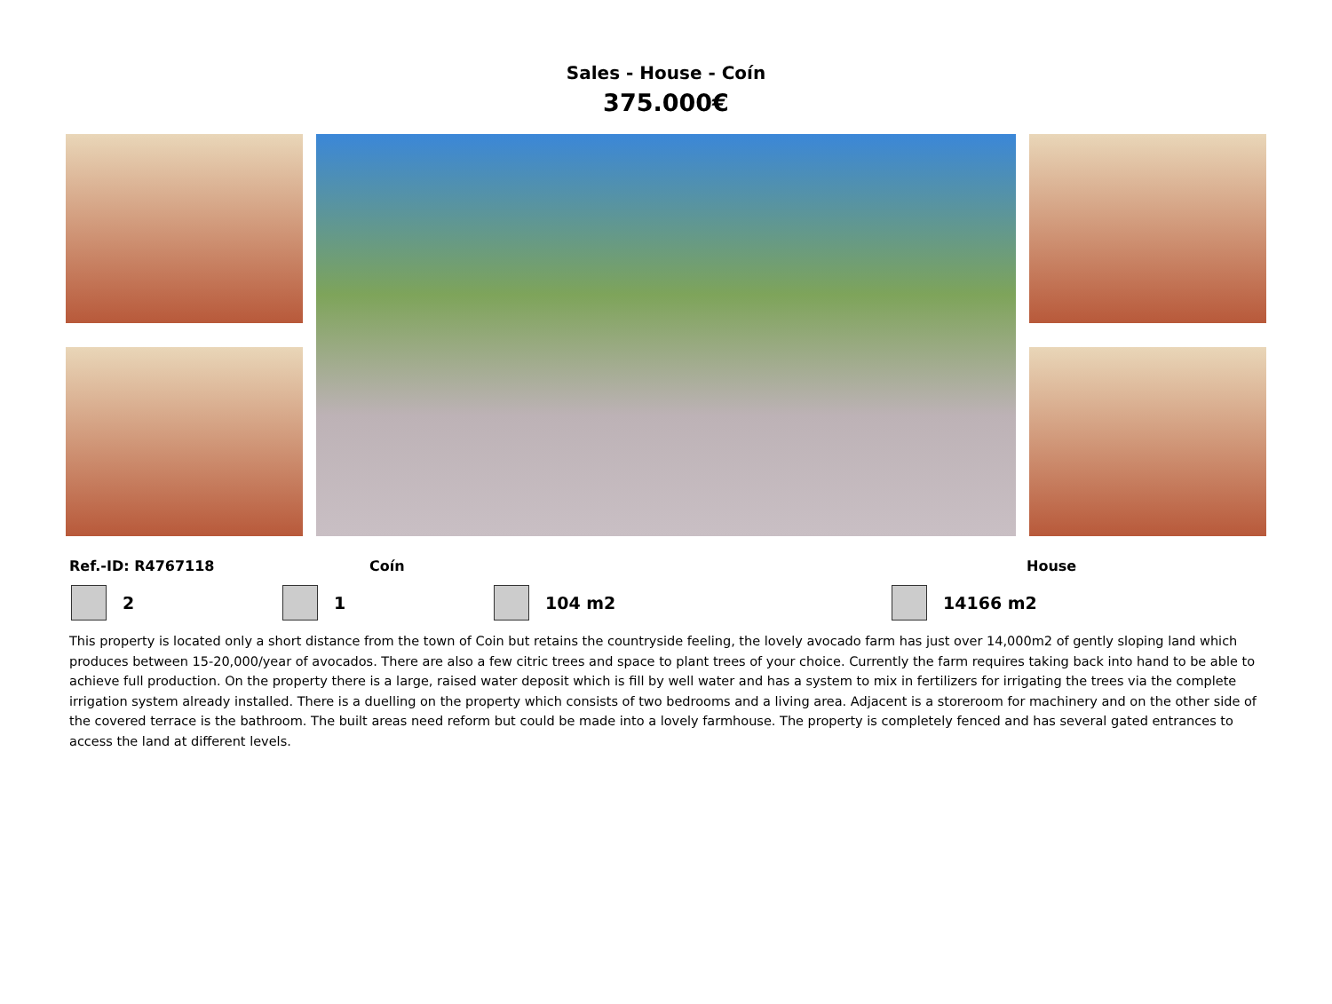Sales - House - Coín
375.000€
Ref.-ID: R4767118 Coín House
2 1 104 m2 14166 m2
This property is located only a short distance from the town of Coin but retains the countryside feeling, the lovely avocado farm has just over 14,000m2 of gently sloping land which produces between 15-20,000/year of avocados. There are also a few citric trees and space to plant trees of your choice. Currently the farm requires taking back into hand to be able to achieve full production. On the property there is a large, raised water deposit which is fill by well water and has a system to mix in fertilizers for irrigating the trees via the complete irrigation system already installed. There is a duelling on the property which consists of two bedrooms and a living area. Adjacent is a storeroom for machinery and on the other side of the covered terrace is the bathroom. The built areas need reform but could be made into a lovely farmhouse. The property is completely fenced and has several gated entrances to access the land at different levels.